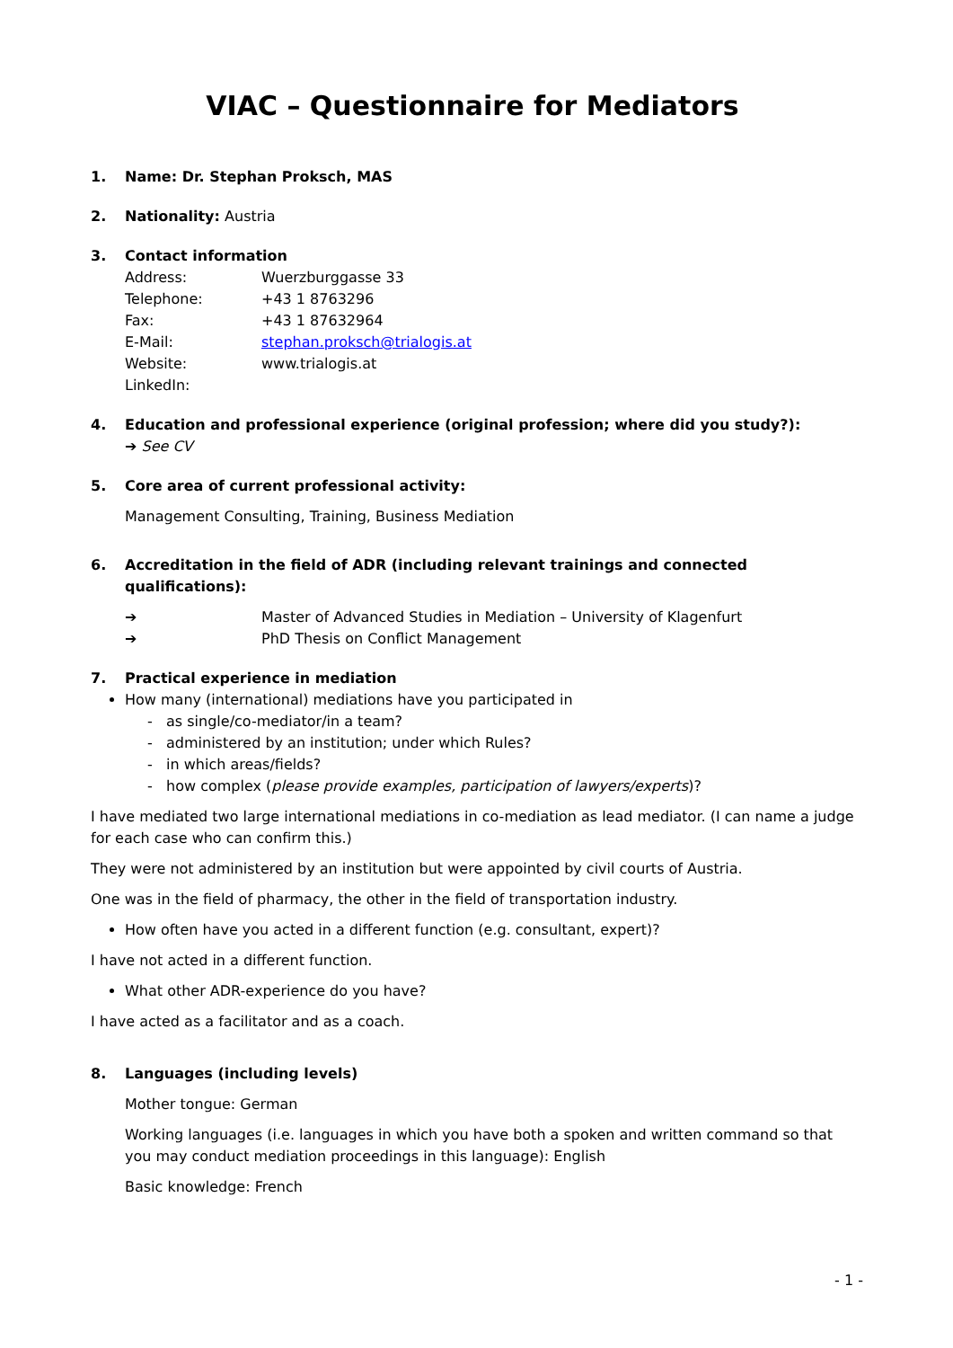VIAC – Questionnaire for Mediators
1. Name: Dr. Stephan Proksch, MAS
2. Nationality: Austria
3. Contact information
Address: Wuerzburggasse 33
Telephone: +43 1 8763296
Fax: +43 1 87632964
E-Mail: stephan.proksch@trialogis.at
Website: www.trialogis.at
LinkedIn:
4. Education and professional experience (original profession; where did you study?):
➔ See CV
5. Core area of current professional activity:
Management Consulting, Training, Business Mediation
6. Accreditation in the field of ADR (including relevant trainings and connected qualifications):
➔ Master of Advanced Studies in Mediation – University of Klagenfurt
➔ PhD Thesis on Conflict Management
7. Practical experience in mediation
How many (international) mediations have you participated in
- as single/co-mediator/in a team?
- administered by an institution; under which Rules?
- in which areas/fields?
- how complex (please provide examples, participation of lawyers/experts)?
I have mediated two large international mediations in co-mediation as lead mediator. (I can name a judge for each case who can confirm this.)
They were not administered by an institution but were appointed by civil courts of Austria.
One was in the field of pharmacy, the other in the field of transportation industry.
How often have you acted in a different function (e.g. consultant, expert)?
I have not acted in a different function.
What other ADR-experience do you have?
I have acted as a facilitator and as a coach.
8. Languages (including levels)
Mother tongue: German
Working languages (i.e. languages in which you have both a spoken and written command so that you may conduct mediation proceedings in this language): English
Basic knowledge: French
- 1 -